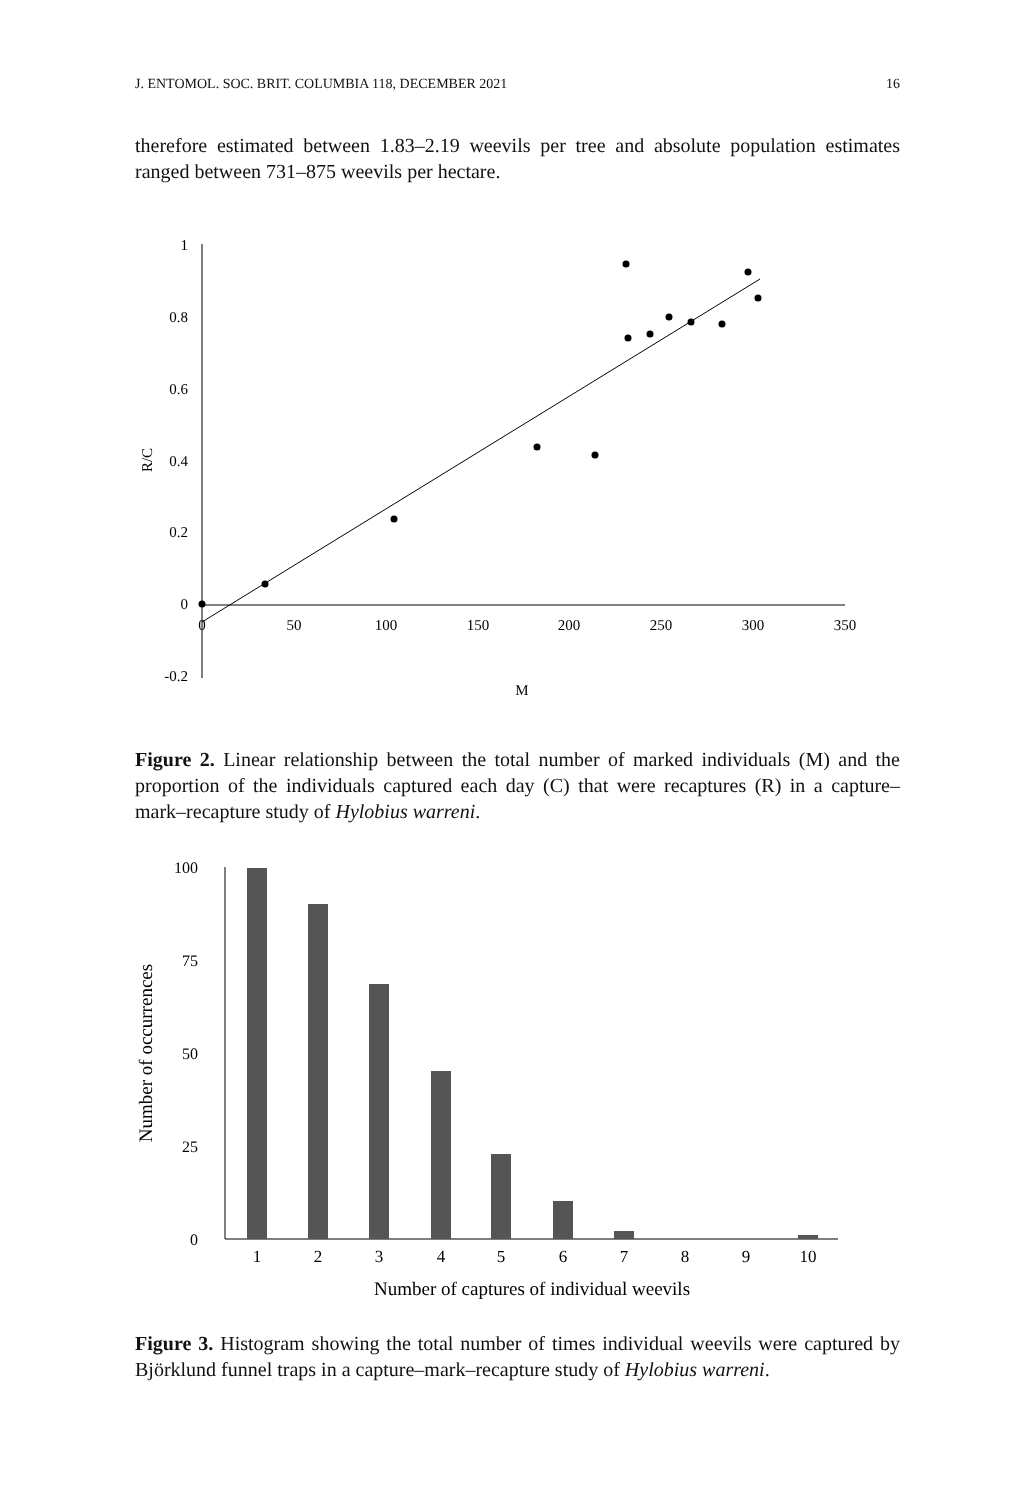J. ENTOMOL. SOC. BRIT. COLUMBIA 118, DECEMBER 2021 16
therefore estimated between 1.83–2.19 weevils per tree and absolute population estimates ranged between 731–875 weevils per hectare.
1
0.8
0.6
0.4
0.2
0
-0.2
0
50
100
150
200
250
300
350
M
R/C
Figure 2. Linear relationship between the total number of marked individuals (M) and the proportion of the individuals captured each day (C) that were recaptures (R) in a capture–mark–recapture study of Hylobius warreni.
100
75
50
25
0
1
2
3
4
5
6
7
8
9
10
Number of captures of individual weevils
Number of occurrences
Figure 3. Histogram showing the total number of times individual weevils were captured by Björklund funnel traps in a capture–mark–recapture study of Hylobius warreni.